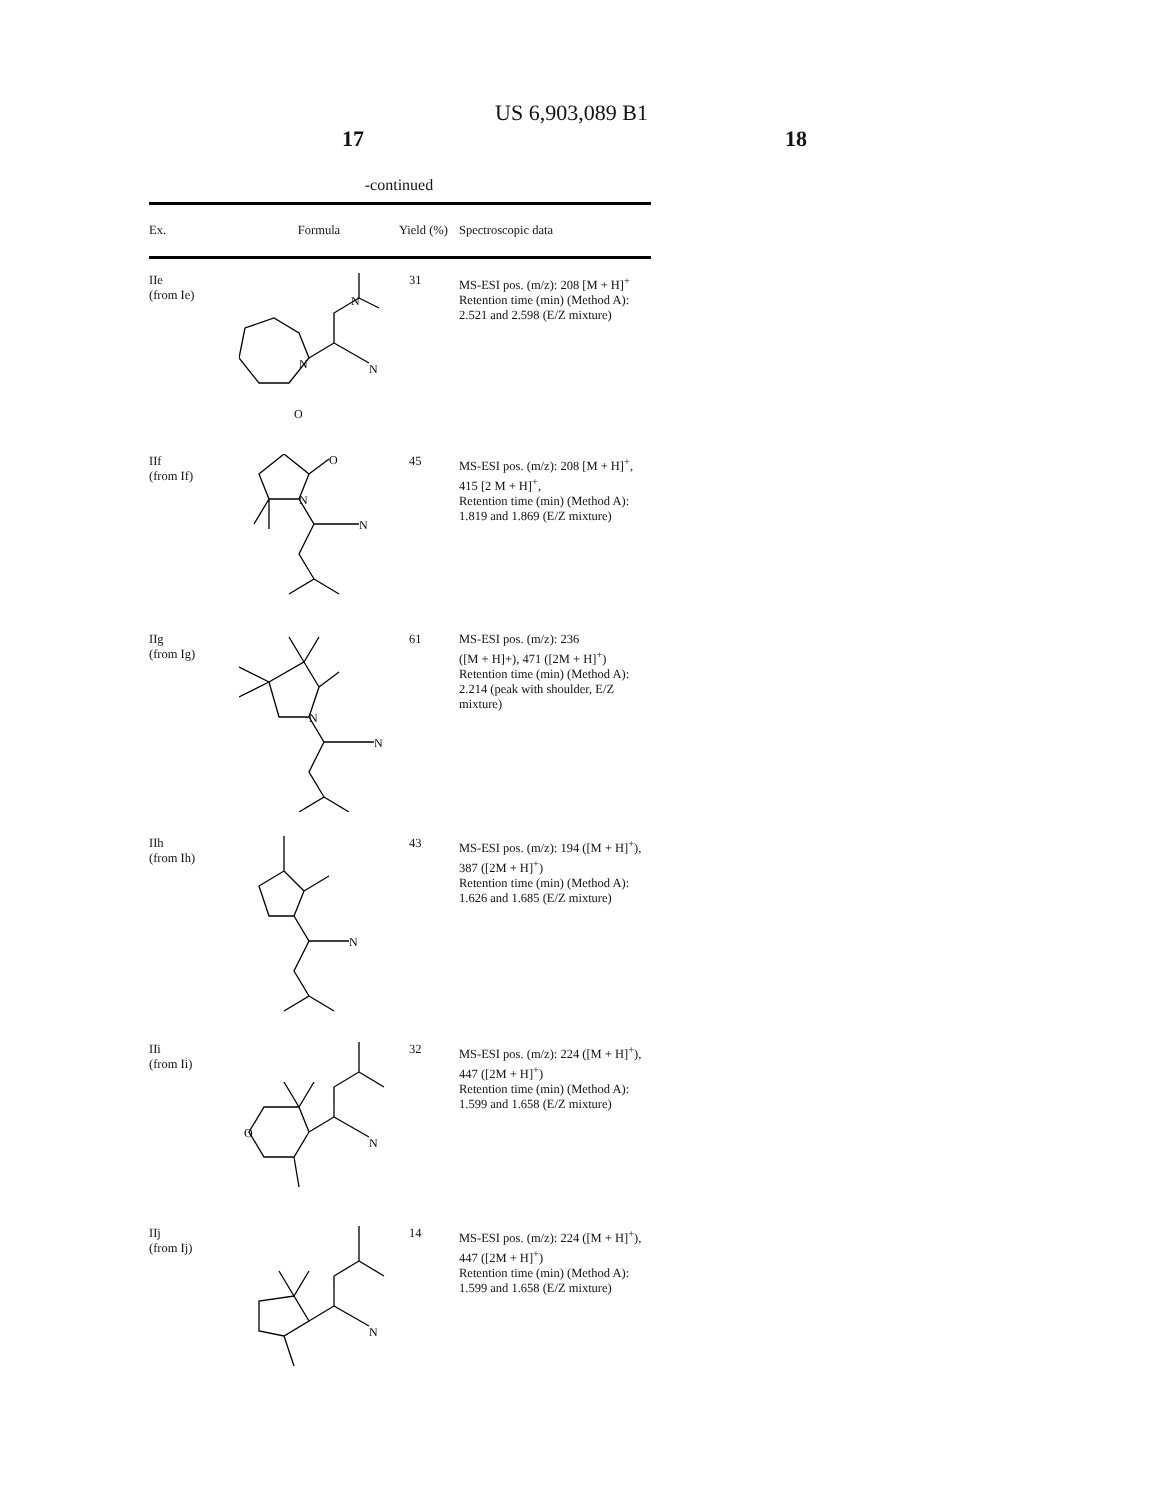US 6,903,089 B1
17 18
-continued
| Ex. | Formula | Yield (%) | Spectroscopic data |
| --- | --- | --- | --- |
| IIe (from Ie) | N N N O | 31 | MS-ESI pos. (m/z): 208 [M + H]<sup>+</sup> Retention time (min) (Method A): 2.521 and 2.598 (E/Z mixture) |
| IIf (from If) | N O N | 45 | MS-ESI pos. (m/z): 208 [M + H]<sup>+</sup>, 415 [2 M + H]<sup>+</sup>, Retention time (min) (Method A): 1.819 and 1.869 (E/Z mixture) |
| IIg (from Ig) | N N | 61 | MS-ESI pos. (m/z): 236 ([M + H]+), 471 ([2M + H]<sup>+</sup>) Retention time (min) (Method A): 2.214 (peak with shoulder, E/Z mixture) |
| IIh (from Ih) | N | 43 | MS-ESI pos. (m/z): 194 ([M + H]<sup>+</sup>), 387 ([2M + H]<sup>+</sup>) Retention time (min) (Method A): 1.626 and 1.685 (E/Z mixture) |
| IIi (from Ii) | N O | 32 | MS-ESI pos. (m/z): 224 ([M + H]<sup>+</sup>), 447 ([2M + H]<sup>+</sup>) Retention time (min) (Method A): 1.599 and 1.658 (E/Z mixture) |
| IIj (from Ij) | N | 14 | MS-ESI pos. (m/z): 224 ([M + H]<sup>+</sup>), 447 ([2M + H]<sup>+</sup>) Retention time (min) (Method A): 1.599 and 1.658 (E/Z mixture) |